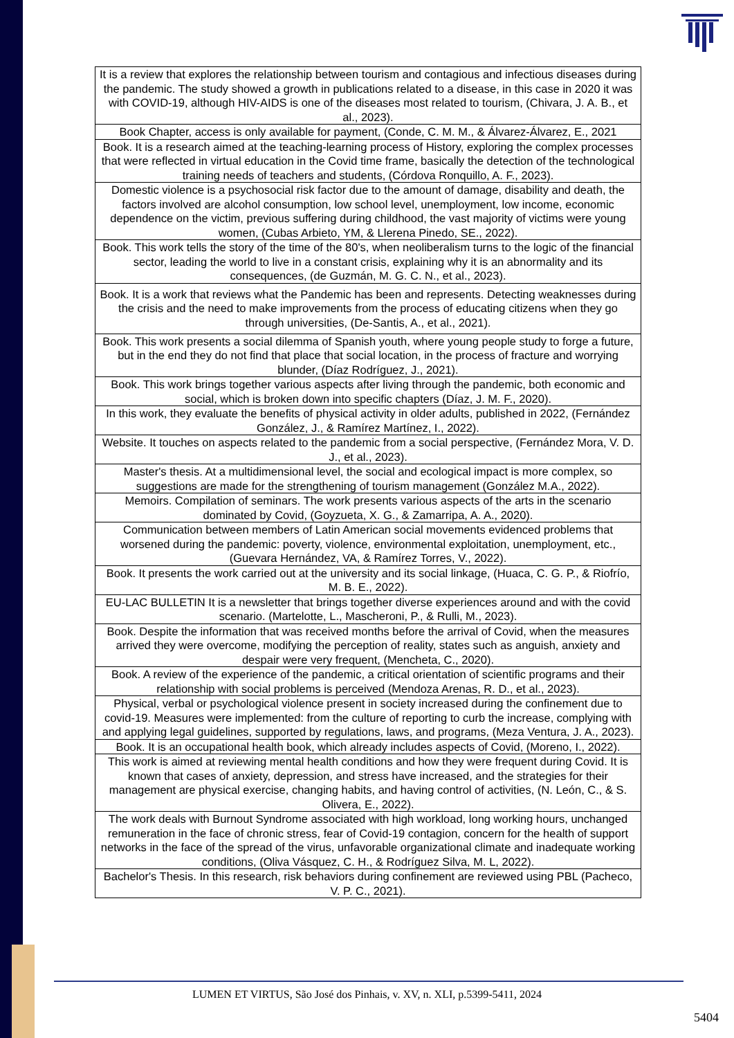| It is a review that explores the relationship between tourism and contagious and infectious diseases during the pandemic. The study showed a growth in publications related to a disease, in this case in 2020 it was with COVID-19, although HIV-AIDS is one of the diseases most related to tourism, (Chivara, J. A. B., et al., 2023). |
| Book Chapter, access is only available for payment, (Conde, C. M. M., & Álvarez-Álvarez, E., 2021 |
| Book. It is a research aimed at the teaching-learning process of History, exploring the complex processes that were reflected in virtual education in the Covid time frame, basically the detection of the technological training needs of teachers and students, (Córdova Ronquillo, A. F., 2023). |
| Domestic violence is a psychosocial risk factor due to the amount of damage, disability and death, the factors involved are alcohol consumption, low school level, unemployment, low income, economic dependence on the victim, previous suffering during childhood, the vast majority of victims were young women, (Cubas Arbieto, YM, & Llerena Pinedo, SE., 2022). |
| Book. This work tells the story of the time of the 80's, when neoliberalism turns to the logic of the financial sector, leading the world to live in a constant crisis, explaining why it is an abnormality and its consequences, (de Guzmán, M. G. C. N., et al., 2023). |
| Book. It is a work that reviews what the Pandemic has been and represents. Detecting weaknesses during the crisis and the need to make improvements from the process of educating citizens when they go through universities, (De-Santis, A., et al., 2021). |
| Book. This work presents a social dilemma of Spanish youth, where young people study to forge a future, but in the end they do not find that place that social location, in the process of fracture and worrying blunder, (Díaz Rodríguez, J., 2021). |
| Book. This work brings together various aspects after living through the pandemic, both economic and social, which is broken down into specific chapters (Díaz, J. M. F., 2020). |
| In this work, they evaluate the benefits of physical activity in older adults, published in 2022, (Fernández González, J., & Ramírez Martínez, I., 2022). |
| Website. It touches on aspects related to the pandemic from a social perspective, (Fernández Mora, V. D. J., et al., 2023). |
| Master's thesis. At a multidimensional level, the social and ecological impact is more complex, so suggestions are made for the strengthening of tourism management (González M.A., 2022). |
| Memoirs. Compilation of seminars. The work presents various aspects of the arts in the scenario dominated by Covid, (Goyzueta, X. G., & Zamarripa, A. A., 2020). |
| Communication between members of Latin American social movements evidenced problems that worsened during the pandemic: poverty, violence, environmental exploitation, unemployment, etc., (Guevara Hernández, VA, & Ramírez Torres, V., 2022). |
| Book. It presents the work carried out at the university and its social linkage, (Huaca, C. G. P., & Riofrío, M. B. E., 2022). |
| EU-LAC BULLETIN It is a newsletter that brings together diverse experiences around and with the covid scenario. (Martelotte, L., Mascheroni, P., & Rulli, M., 2023). |
| Book. Despite the information that was received months before the arrival of Covid, when the measures arrived they were overcome, modifying the perception of reality, states such as anguish, anxiety and despair were very frequent, (Mencheta, C., 2020). |
| Book. A review of the experience of the pandemic, a critical orientation of scientific programs and their relationship with social problems is perceived (Mendoza Arenas, R. D., et al., 2023). |
| Physical, verbal or psychological violence present in society increased during the confinement due to covid-19. Measures were implemented: from the culture of reporting to curb the increase, complying with and applying legal guidelines, supported by regulations, laws, and programs, (Meza Ventura, J. A., 2023). |
| Book. It is an occupational health book, which already includes aspects of Covid, (Moreno, I., 2022). |
| This work is aimed at reviewing mental health conditions and how they were frequent during Covid. It is known that cases of anxiety, depression, and stress have increased, and the strategies for their management are physical exercise, changing habits, and having control of activities, (N. León, C., & S. Olivera, E., 2022). |
| The work deals with Burnout Syndrome associated with high workload, long working hours, unchanged remuneration in the face of chronic stress, fear of Covid-19 contagion, concern for the health of support networks in the face of the spread of the virus, unfavorable organizational climate and inadequate working conditions, (Oliva Vásquez, C. H., & Rodríguez Silva, M. L, 2022). |
| Bachelor's Thesis. In this research, risk behaviors during confinement are reviewed using PBL (Pacheco, V. P. C., 2021). |
LUMEN ET VIRTUS, São José dos Pinhais, v. XV, n. XLI, p.5399-5411, 2024
5404